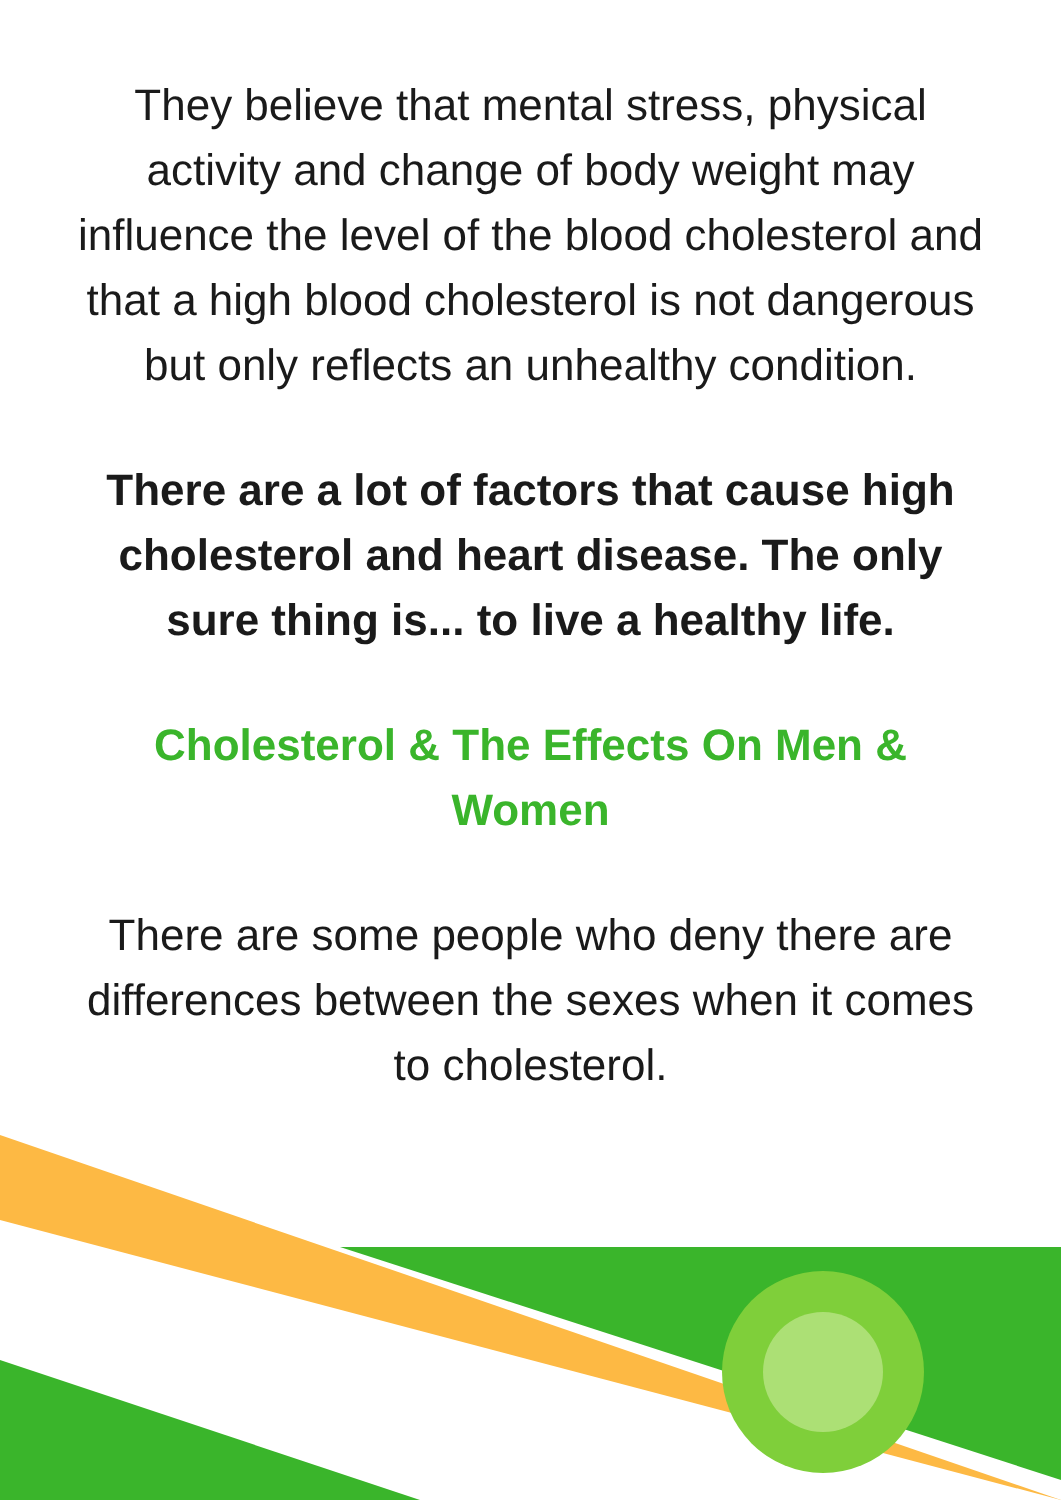They believe that mental stress, physical activity and change of body weight may influence the level of the blood cholesterol and that a high blood cholesterol is not dangerous but only reflects an unhealthy condition.
There are a lot of factors that cause high cholesterol and heart disease. The only sure thing is... to live a healthy life.
Cholesterol & The Effects On Men & Women
There are some people who deny there are differences between the sexes when it comes to cholesterol.